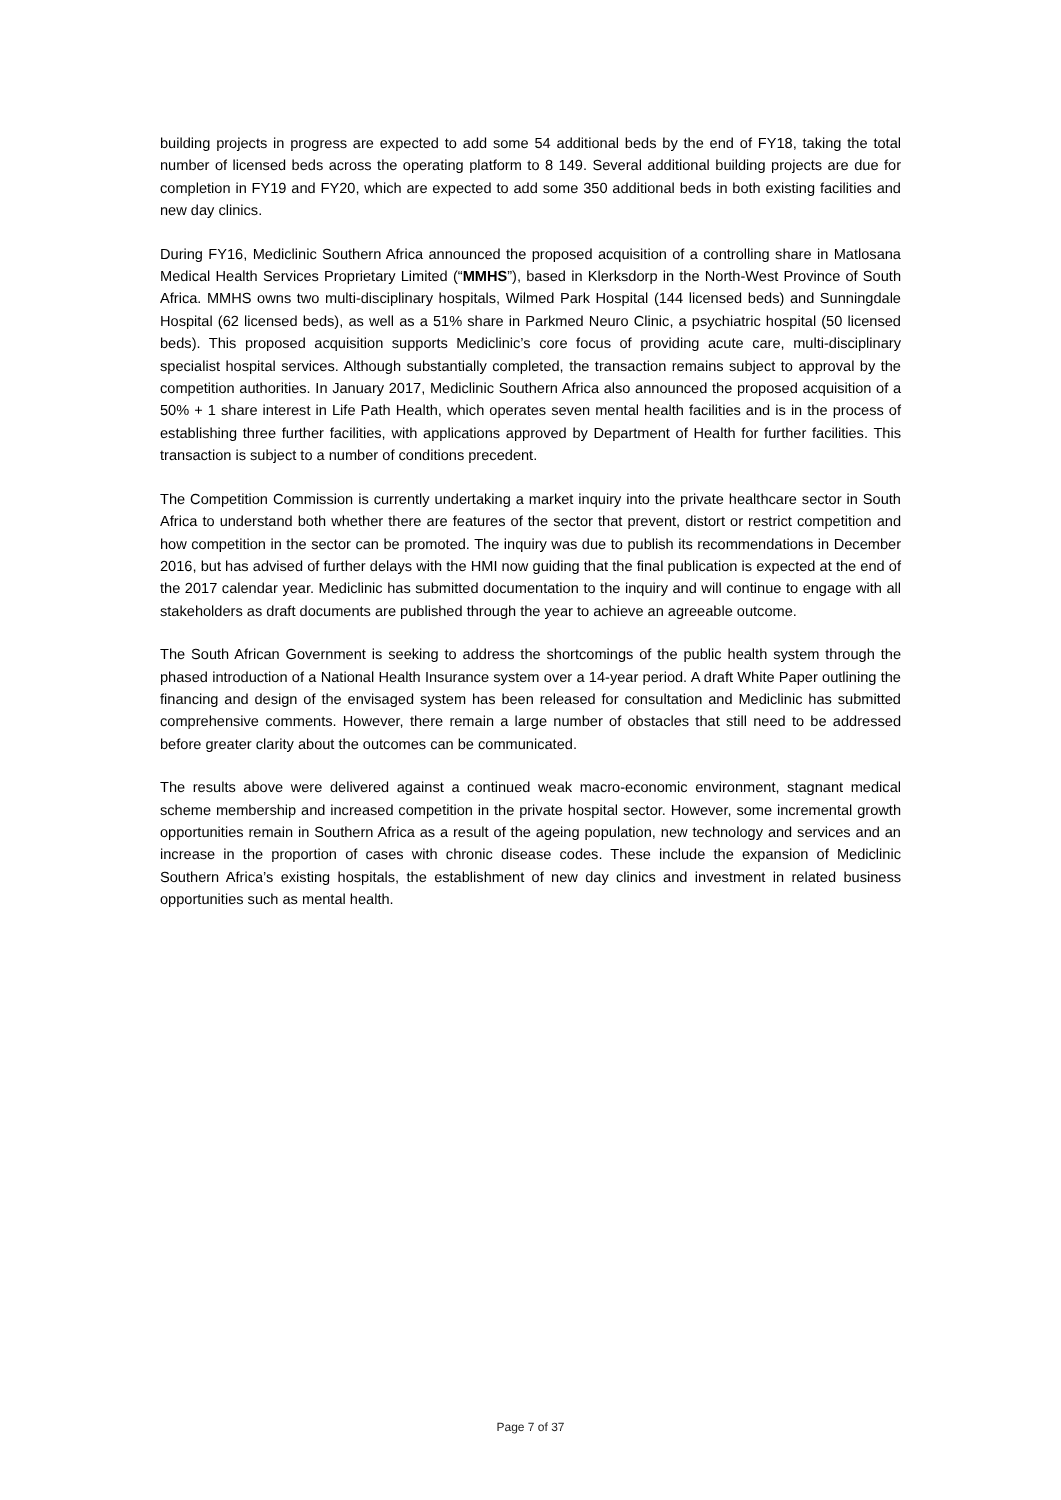building projects in progress are expected to add some 54 additional beds by the end of FY18, taking the total number of licensed beds across the operating platform to 8 149. Several additional building projects are due for completion in FY19 and FY20, which are expected to add some 350 additional beds in both existing facilities and new day clinics.
During FY16, Mediclinic Southern Africa announced the proposed acquisition of a controlling share in Matlosana Medical Health Services Proprietary Limited (“MMHS”), based in Klerksdorp in the North-West Province of South Africa. MMHS owns two multi-disciplinary hospitals, Wilmed Park Hospital (144 licensed beds) and Sunningdale Hospital (62 licensed beds), as well as a 51% share in Parkmed Neuro Clinic, a psychiatric hospital (50 licensed beds). This proposed acquisition supports Mediclinic’s core focus of providing acute care, multi-disciplinary specialist hospital services. Although substantially completed, the transaction remains subject to approval by the competition authorities. In January 2017, Mediclinic Southern Africa also announced the proposed acquisition of a 50% + 1 share interest in Life Path Health, which operates seven mental health facilities and is in the process of establishing three further facilities, with applications approved by Department of Health for further facilities. This transaction is subject to a number of conditions precedent.
The Competition Commission is currently undertaking a market inquiry into the private healthcare sector in South Africa to understand both whether there are features of the sector that prevent, distort or restrict competition and how competition in the sector can be promoted. The inquiry was due to publish its recommendations in December 2016, but has advised of further delays with the HMI now guiding that the final publication is expected at the end of the 2017 calendar year. Mediclinic has submitted documentation to the inquiry and will continue to engage with all stakeholders as draft documents are published through the year to achieve an agreeable outcome.
The South African Government is seeking to address the shortcomings of the public health system through the phased introduction of a National Health Insurance system over a 14-year period. A draft White Paper outlining the financing and design of the envisaged system has been released for consultation and Mediclinic has submitted comprehensive comments. However, there remain a large number of obstacles that still need to be addressed before greater clarity about the outcomes can be communicated.
The results above were delivered against a continued weak macro-economic environment, stagnant medical scheme membership and increased competition in the private hospital sector. However, some incremental growth opportunities remain in Southern Africa as a result of the ageing population, new technology and services and an increase in the proportion of cases with chronic disease codes. These include the expansion of Mediclinic Southern Africa’s existing hospitals, the establishment of new day clinics and investment in related business opportunities such as mental health.
Page 7 of 37